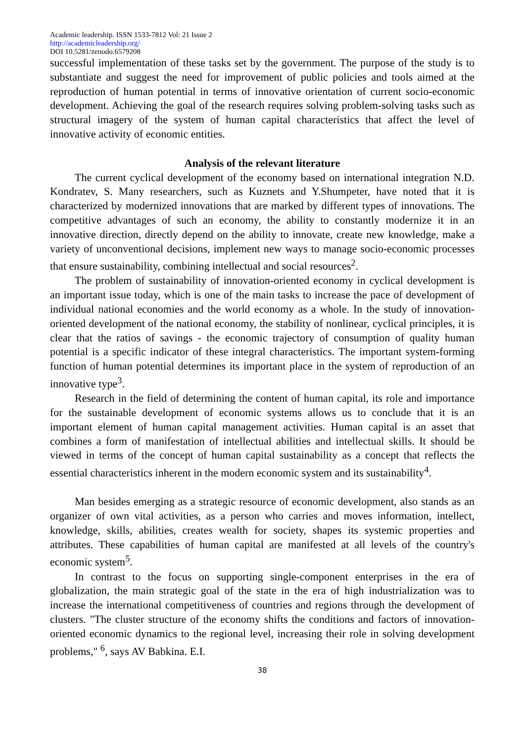Academic leadership. ISSN 1533-7812 Vol: 21 Issue 2
http://academicleadership.org/
DOI 10.5281/zenodo.6579208
successful implementation of these tasks set by the government. The purpose of the study is to substantiate and suggest the need for improvement of public policies and tools aimed at the reproduction of human potential in terms of innovative orientation of current socio-economic development. Achieving the goal of the research requires solving problem-solving tasks such as structural imagery of the system of human capital characteristics that affect the level of innovative activity of economic entities.
Analysis of the relevant literature
The current cyclical development of the economy based on international integration N.D. Kondratev, S. Many researchers, such as Kuznets and Y.Shumpeter, have noted that it is characterized by modernized innovations that are marked by different types of innovations. The competitive advantages of such an economy, the ability to constantly modernize it in an innovative direction, directly depend on the ability to innovate, create new knowledge, make a variety of unconventional decisions, implement new ways to manage socio-economic processes that ensure sustainability, combining intellectual and social resources<sup>2</sup>.
The problem of sustainability of innovation-oriented economy in cyclical development is an important issue today, which is one of the main tasks to increase the pace of development of individual national economies and the world economy as a whole. In the study of innovation-oriented development of the national economy, the stability of nonlinear, cyclical principles, it is clear that the ratios of savings - the economic trajectory of consumption of quality human potential is a specific indicator of these integral characteristics. The important system-forming function of human potential determines its important place in the system of reproduction of an innovative type<sup>3</sup>.
Research in the field of determining the content of human capital, its role and importance for the sustainable development of economic systems allows us to conclude that it is an important element of human capital management activities. Human capital is an asset that combines a form of manifestation of intellectual abilities and intellectual skills. It should be viewed in terms of the concept of human capital sustainability as a concept that reflects the essential characteristics inherent in the modern economic system and its sustainability<sup>4</sup>.
Man besides emerging as a strategic resource of economic development, also stands as an organizer of own vital activities, as a person who carries and moves information, intellect, knowledge, skills, abilities, creates wealth for society, shapes its systemic properties and attributes. These capabilities of human capital are manifested at all levels of the country's economic system<sup>5</sup>.
In contrast to the focus on supporting single-component enterprises in the era of globalization, the main strategic goal of the state in the era of high industrialization was to increase the international competitiveness of countries and regions through the development of clusters. "The cluster structure of the economy shifts the conditions and factors of innovation-oriented economic dynamics to the regional level, increasing their role in solving development problems," <sup>6</sup>, says AV Babkina. E.I.
38